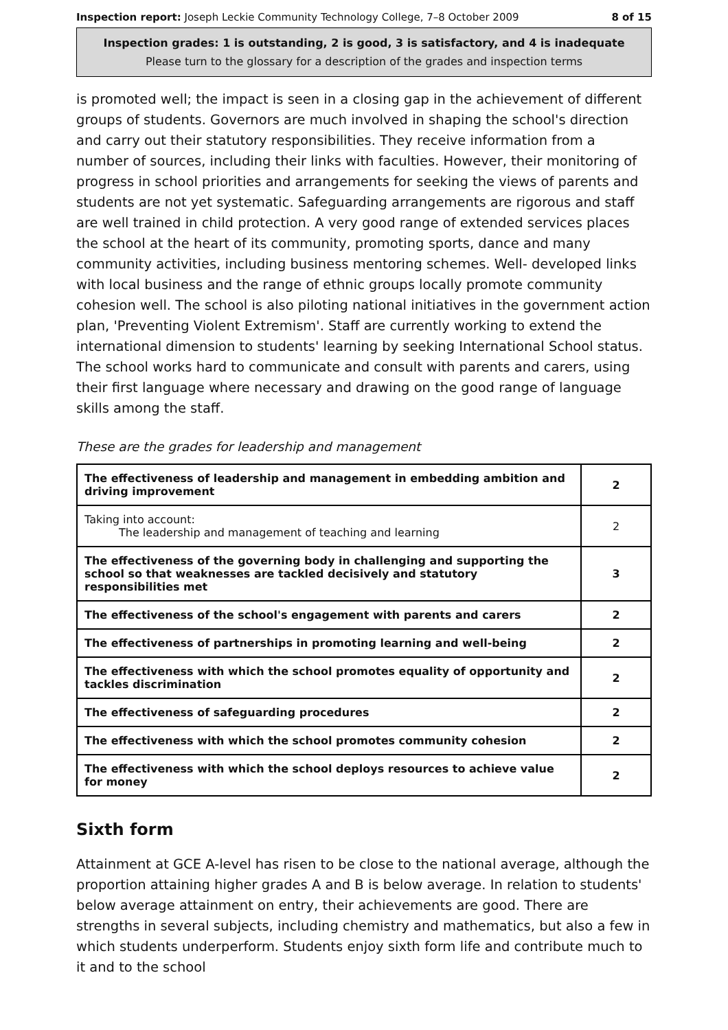Inspection report: Joseph Leckie Community Technology College, 7–8 October 2009 8 of 15
Inspection grades: 1 is outstanding, 2 is good, 3 is satisfactory, and 4 is inadequate
Please turn to the glossary for a description of the grades and inspection terms
is promoted well; the impact is seen in a closing gap in the achievement of different groups of students. Governors are much involved in shaping the school's direction and carry out their statutory responsibilities. They receive information from a number of sources, including their links with faculties. However, their monitoring of progress in school priorities and arrangements for seeking the views of parents and students are not yet systematic. Safeguarding arrangements are rigorous and staff are well trained in child protection. A very good range of extended services places the school at the heart of its community, promoting sports, dance and many community activities, including business mentoring schemes. Well- developed links with local business and the range of ethnic groups locally promote community cohesion well. The school is also piloting national initiatives in the government action plan, 'Preventing Violent Extremism'. Staff are currently working to extend the international dimension to students' learning by seeking International School status. The school works hard to communicate and consult with parents and carers, using their first language where necessary and drawing on the good range of language skills among the staff.
These are the grades for leadership and management
| The effectiveness of leadership and management in embedding ambition and driving improvement | 2 |
| Taking into account: The leadership and management of teaching and learning | 2 |
| The effectiveness of the governing body in challenging and supporting the school so that weaknesses are tackled decisively and statutory responsibilities met | 3 |
| The effectiveness of the school's engagement with parents and carers | 2 |
| The effectiveness of partnerships in promoting learning and well-being | 2 |
| The effectiveness with which the school promotes equality of opportunity and tackles discrimination | 2 |
| The effectiveness of safeguarding procedures | 2 |
| The effectiveness with which the school promotes community cohesion | 2 |
| The effectiveness with which the school deploys resources to achieve value for money | 2 |
Sixth form
Attainment at GCE A-level has risen to be close to the national average, although the proportion attaining higher grades A and B is below average. In relation to students' below average attainment on entry, their achievements are good. There are strengths in several subjects, including chemistry and mathematics, but also a few in which students underperform. Students enjoy sixth form life and contribute much to it and to the school